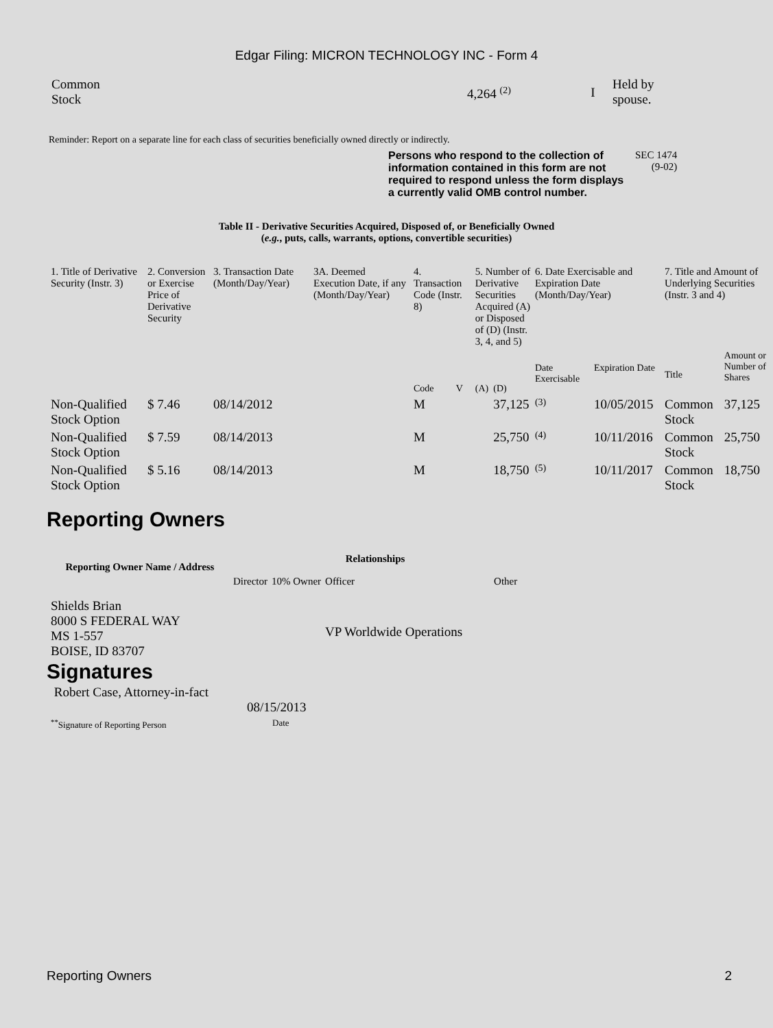Edgar Filing: MICRON TECHNOLOGY INC - Form 4
| Common Stock | 4,264 <sup>(2)</sup> | I | Held by spouse. |
Reminder: Report on a separate line for each class of securities beneficially owned directly or indirectly.
Persons who respond to the collection of information contained in this form are not required to respond unless the form displays a currently valid OMB control number.
SEC 1474
(9-02)
Table II - Derivative Securities Acquired, Disposed of, or Beneficially Owned
(e.g., puts, calls, warrants, options, convertible securities)
| 1. Title of Derivative Security (Instr. 3) | 2. Conversion or Exercise Price of Derivative Security | 3. Transaction Date (Month/Day/Year) | 3A. Deemed Execution Date, if any (Month/Day/Year) | 4. Transaction Code (Instr. 8) | | 5. Number of Derivative Securities Acquired (A) or Disposed of (D) (Instr. 3, 4, and 5) | | 6. Date Exercisable and Expiration Date (Month/Day/Year) | | 7. Title and Amount of Underlying Securities (Instr. 3 and 4) | |
| --- | --- | --- | --- | --- | --- | --- | --- | --- | --- | --- | --- |
| | | | | Code | V | (A) | (D) | Date Exercisable | Expiration Date | Title | Amount or Number of Shares |
| Non-Qualified Stock Option | $ 7.46 | 08/14/2012 | | M | | | 37,125 | <sup>(3)</sup> | 10/05/2015 | Common Stock | 37,125 |
| Non-Qualified Stock Option | $ 7.59 | 08/14/2013 | | M | | | 25,750 | <sup>(4)</sup> | 10/11/2016 | Common Stock | 25,750 |
| Non-Qualified Stock Option | $ 5.16 | 08/14/2013 | | M | | | 18,750 | <sup>(5)</sup> | 10/11/2017 | Common Stock | 18,750 |
Reporting Owners
| Reporting Owner Name / Address | Relationships | | | |
| --- | --- | --- | --- | --- |
| | Director | 10% Owner | Officer | Other |
| Shields Brian 8000 S FEDERAL WAY MS 1-557 BOISE, ID 83707 | | | VP Worldwide Operations | |
Signatures
| Robert Case, Attorney-in-fact | 08/15/2013 |
| <sup>**</sup> Signature of Reporting Person | Date |
Reporting Owners 2